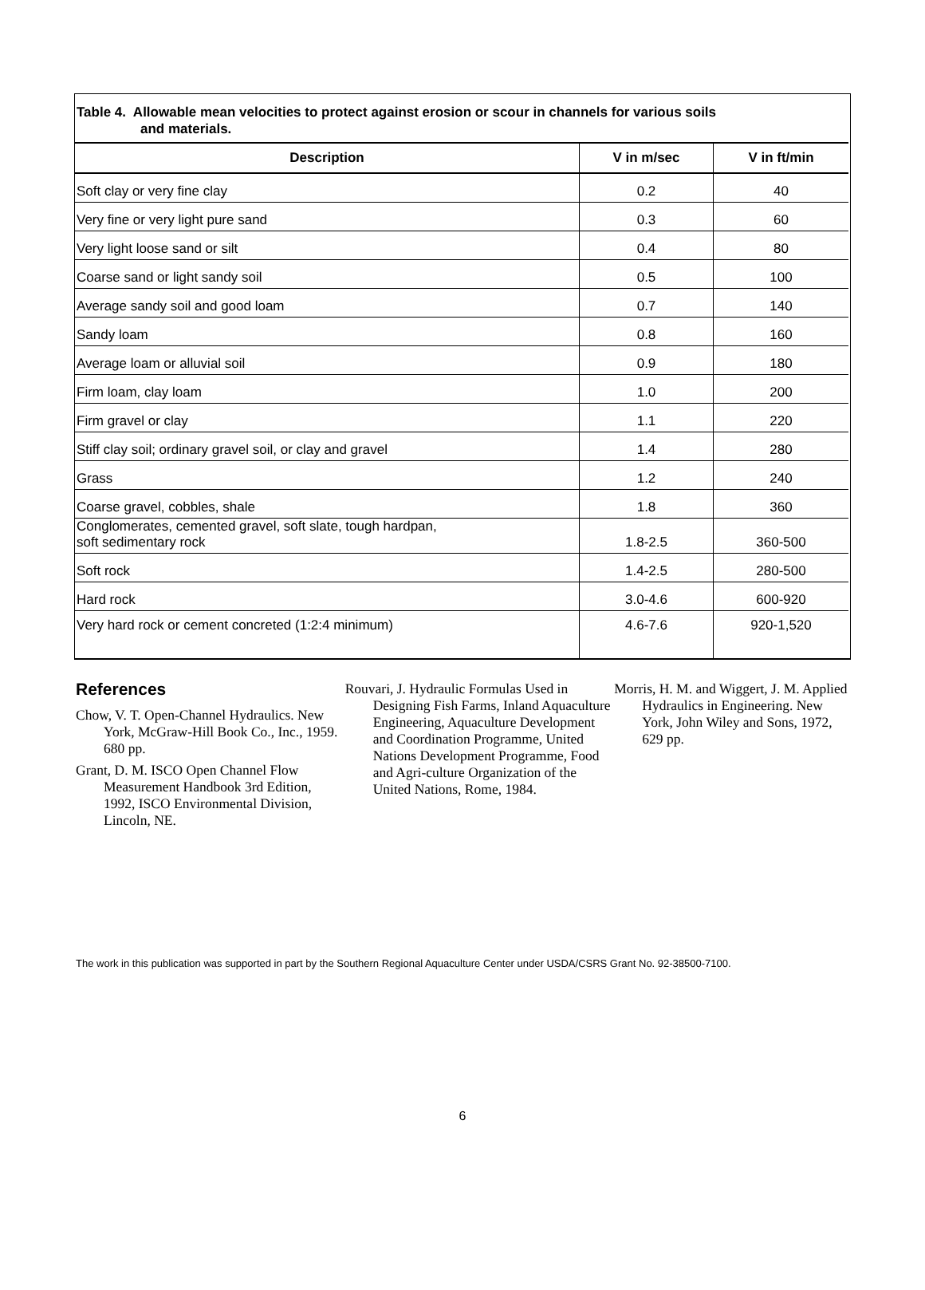Table 4. Allowable mean velocities to protect against erosion or scour in channels for various soils
and materials.
| Description | V in m/sec | V in ft/min |
| --- | --- | --- |
| Soft clay or very fine clay | 0.2 | 40 |
| Very fine or very light pure sand | 0.3 | 60 |
| Very light loose sand or silt | 0.4 | 80 |
| Coarse sand or light sandy soil | 0.5 | 100 |
| Average sandy soil and good loam | 0.7 | 140 |
| Sandy loam | 0.8 | 160 |
| Average loam or alluvial soil | 0.9 | 180 |
| Firm loam, clay loam | 1.0 | 200 |
| Firm gravel or clay | 1.1 | 220 |
| Stiff clay soil; ordinary gravel soil, or clay and gravel | 1.4 | 280 |
| Grass | 1.2 | 240 |
| Coarse gravel, cobbles, shale | 1.8 | 360 |
| Conglomerates, cemented gravel, soft slate, tough hardpan, soft sedimentary rock | 1.8-2.5 | 360-500 |
| Soft rock | 1.4-2.5 | 280-500 |
| Hard rock | 3.0-4.6 | 600-920 |
| Very hard rock or cement concreted (1:2:4 minimum) | 4.6-7.6 | 920-1,520 |
References
Chow, V. T. Open-Channel Hydraulics. New York, McGraw-Hill Book Co., Inc., 1959. 680 pp.
Grant, D. M. ISCO Open Channel Flow Measurement Handbook 3rd Edition, 1992, ISCO Environmental Division, Lincoln, NE.
Rouvari, J. Hydraulic Formulas Used in Designing Fish Farms, Inland Aquaculture Engineering, Aquaculture Development and Coordination Programme, United Nations Development Programme, Food and Agri-culture Organization of the United Nations, Rome, 1984.
Morris, H. M. and Wiggert, J. M. Applied Hydraulics in Engineering. New York, John Wiley and Sons, 1972, 629 pp.
The work in this publication was supported in part by the Southern Regional Aquaculture Center under USDA/CSRS Grant No. 92-38500-7100.
6